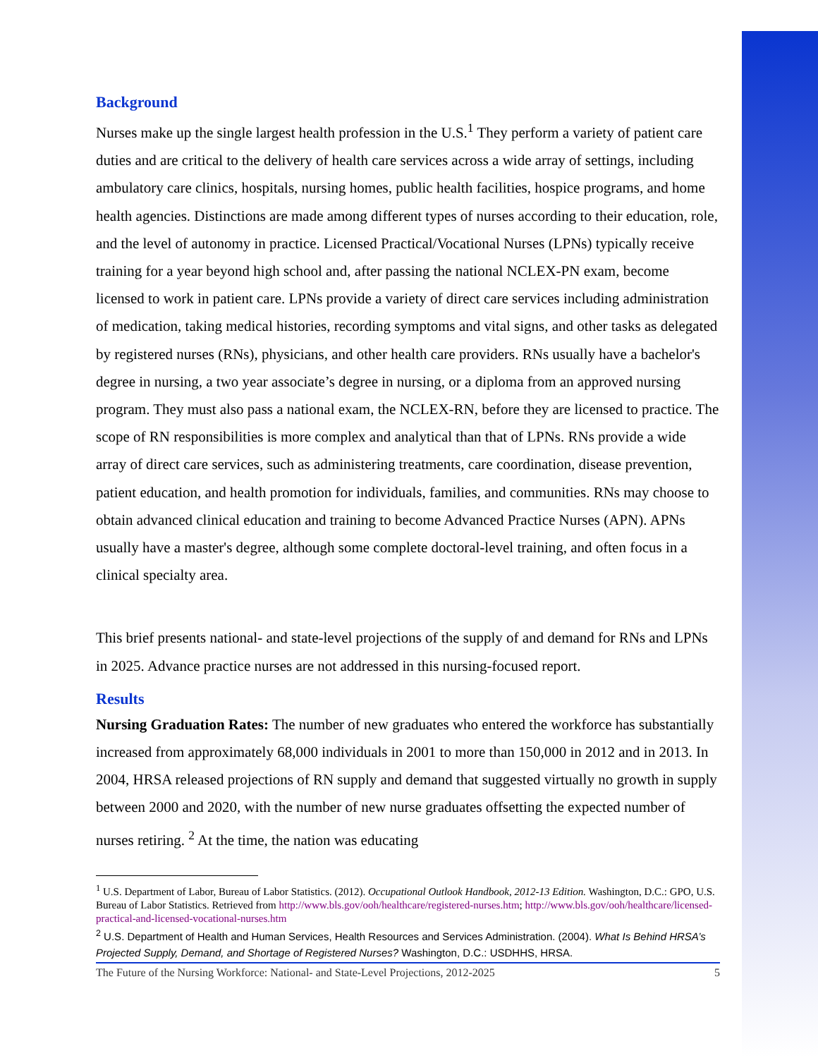Background
Nurses make up the single largest health profession in the U.S.<sup>1</sup> They perform a variety of patient care duties and are critical to the delivery of health care services across a wide array of settings, including ambulatory care clinics, hospitals, nursing homes, public health facilities, hospice programs, and home health agencies. Distinctions are made among different types of nurses according to their education, role, and the level of autonomy in practice. Licensed Practical/Vocational Nurses (LPNs) typically receive training for a year beyond high school and, after passing the national NCLEX-PN exam, become licensed to work in patient care. LPNs provide a variety of direct care services including administration of medication, taking medical histories, recording symptoms and vital signs, and other tasks as delegated by registered nurses (RNs), physicians, and other health care providers. RNs usually have a bachelor's degree in nursing, a two year associate’s degree in nursing, or a diploma from an approved nursing program. They must also pass a national exam, the NCLEX-RN, before they are licensed to practice. The scope of RN responsibilities is more complex and analytical than that of LPNs. RNs provide a wide array of direct care services, such as administering treatments, care coordination, disease prevention, patient education, and health promotion for individuals, families, and communities. RNs may choose to obtain advanced clinical education and training to become Advanced Practice Nurses (APN). APNs usually have a master's degree, although some complete doctoral-level training, and often focus in a clinical specialty area.
This brief presents national- and state-level projections of the supply of and demand for RNs and LPNs in 2025. Advance practice nurses are not addressed in this nursing-focused report.
Results
Nursing Graduation Rates: The number of new graduates who entered the workforce has substantially increased from approximately 68,000 individuals in 2001 to more than 150,000 in 2012 and in 2013. In 2004, HRSA released projections of RN supply and demand that suggested virtually no growth in supply between 2000 and 2020, with the number of new nurse graduates offsetting the expected number of nurses retiring. <sup>2</sup> At the time, the nation was educating
<sup>1</sup> U.S. Department of Labor, Bureau of Labor Statistics. (2012). Occupational Outlook Handbook, 2012-13 Edition. Washington, D.C.: GPO, U.S. Bureau of Labor Statistics. Retrieved from http://www.bls.gov/ooh/healthcare/registered-nurses.htm; http://www.bls.gov/ooh/healthcare/licensed-practical-and-licensed-vocational-nurses.htm
<sup>2</sup> U.S. Department of Health and Human Services, Health Resources and Services Administration. (2004). What Is Behind HRSA’s Projected Supply, Demand, and Shortage of Registered Nurses? Washington, D.C.: USDHHS, HRSA.
The Future of the Nursing Workforce: National- and State-Level Projections, 2012-2025 5